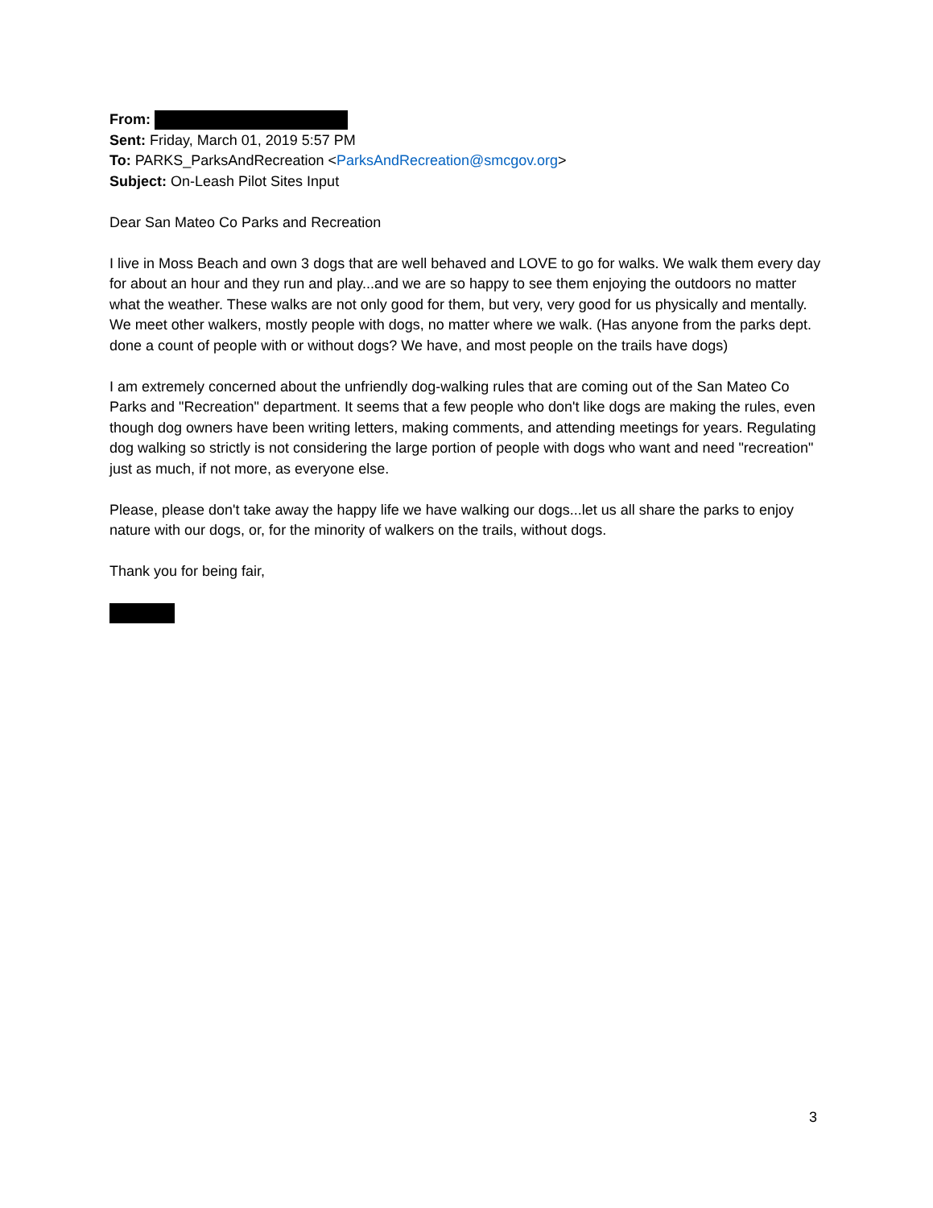From:
Sent: Friday, March 01, 2019 5:57 PM
To: PARKS_ParksAndRecreation <ParksAndRecreation@smcgov.org>
Subject: On-Leash Pilot Sites Input
Dear San Mateo Co Parks and Recreation
I live in Moss Beach and own 3 dogs that are well behaved and LOVE to go for walks. We walk them every day for about an hour and they run and play...and we are so happy to see them enjoying the outdoors no matter what the weather. These walks are not only good for them, but very, very good for us physically and mentally. We meet other walkers, mostly people with dogs, no matter where we walk. (Has anyone from the parks dept. done a count of people with or without dogs? We have, and most people on the trails have dogs)
I am extremely concerned about the unfriendly dog-walking rules that are coming out of the San Mateo Co Parks and "Recreation" department. It seems that a few people who don't like dogs are making the rules, even though dog owners have been writing letters, making comments, and attending meetings for years. Regulating dog walking so strictly is not considering the large portion of people with dogs who want and need "recreation" just as much, if not more, as everyone else.
Please, please don't take away the happy life we have walking our dogs...let us all share the parks to enjoy nature with our dogs, or, for the minority of walkers on the trails, without dogs.
Thank you for being fair,
3